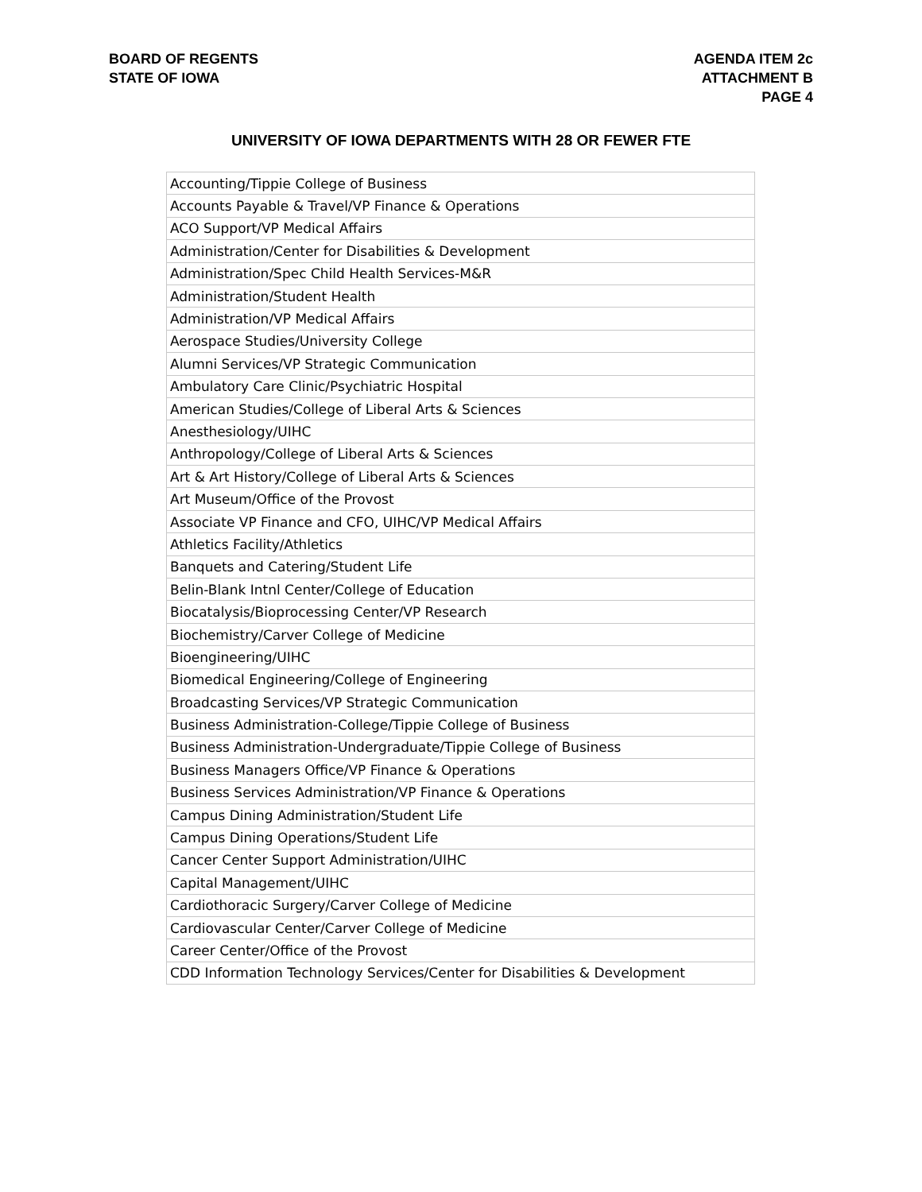BOARD OF REGENTS
STATE OF IOWA
AGENDA ITEM 2c
ATTACHMENT B
PAGE 4
UNIVERSITY OF IOWA DEPARTMENTS WITH 28 OR FEWER FTE
| Accounting/Tippie College of Business |
| Accounts Payable & Travel/VP Finance & Operations |
| ACO Support/VP Medical Affairs |
| Administration/Center for Disabilities & Development |
| Administration/Spec Child Health Services-M&R |
| Administration/Student Health |
| Administration/VP Medical Affairs |
| Aerospace Studies/University College |
| Alumni Services/VP Strategic Communication |
| Ambulatory Care Clinic/Psychiatric Hospital |
| American Studies/College of Liberal Arts & Sciences |
| Anesthesiology/UIHC |
| Anthropology/College of Liberal Arts & Sciences |
| Art & Art History/College of Liberal Arts & Sciences |
| Art Museum/Office of the Provost |
| Associate VP Finance and CFO, UIHC/VP Medical Affairs |
| Athletics Facility/Athletics |
| Banquets and Catering/Student Life |
| Belin-Blank Intnl Center/College of Education |
| Biocatalysis/Bioprocessing Center/VP Research |
| Biochemistry/Carver College of Medicine |
| Bioengineering/UIHC |
| Biomedical Engineering/College of Engineering |
| Broadcasting Services/VP Strategic Communication |
| Business Administration-College/Tippie College of Business |
| Business Administration-Undergraduate/Tippie College of Business |
| Business Managers Office/VP Finance & Operations |
| Business Services Administration/VP Finance & Operations |
| Campus Dining Administration/Student Life |
| Campus Dining Operations/Student Life |
| Cancer Center Support Administration/UIHC |
| Capital Management/UIHC |
| Cardiothoracic Surgery/Carver College of Medicine |
| Cardiovascular Center/Carver College of Medicine |
| Career Center/Office of the Provost |
| CDD Information Technology Services/Center for Disabilities & Development |